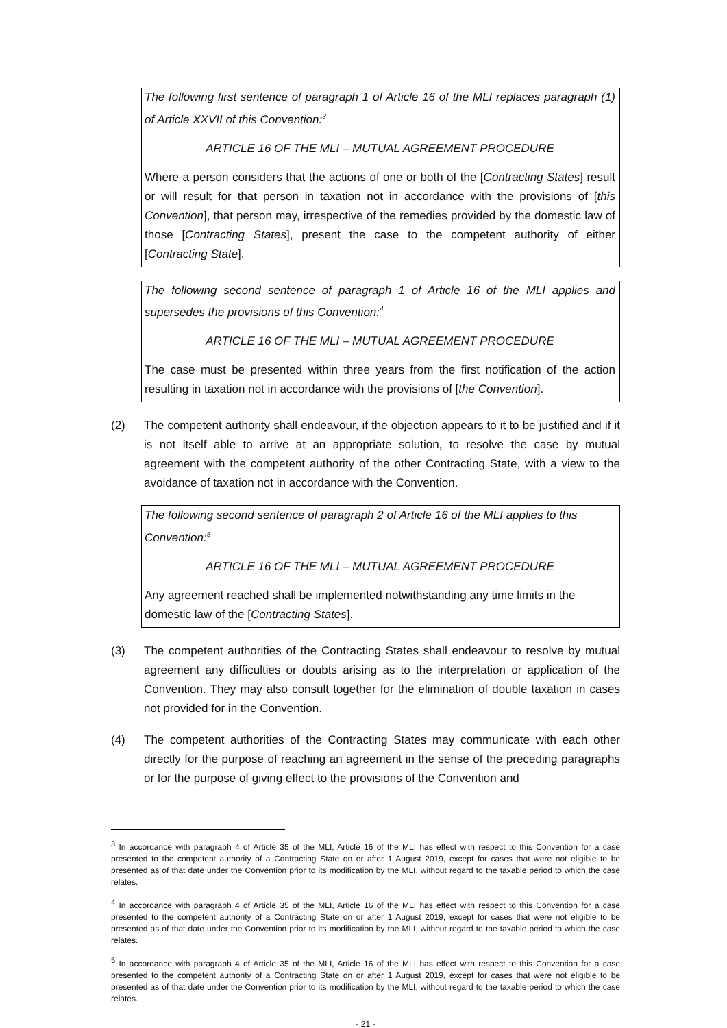The following first sentence of paragraph 1 of Article 16 of the MLI replaces paragraph (1) of Article XXVII of this Convention:<sup>3</sup>
ARTICLE 16 OF THE MLI – MUTUAL AGREEMENT PROCEDURE
Where a person considers that the actions of one or both of the [Contracting States] result or will result for that person in taxation not in accordance with the provisions of [this Convention], that person may, irrespective of the remedies provided by the domestic law of those [Contracting States], present the case to the competent authority of either [Contracting State].
The following second sentence of paragraph 1 of Article 16 of the MLI applies and supersedes the provisions of this Convention:<sup>4</sup>
ARTICLE 16 OF THE MLI – MUTUAL AGREEMENT PROCEDURE
The case must be presented within three years from the first notification of the action resulting in taxation not in accordance with the provisions of [the Convention].
(2) The competent authority shall endeavour, if the objection appears to it to be justified and if it is not itself able to arrive at an appropriate solution, to resolve the case by mutual agreement with the competent authority of the other Contracting State, with a view to the avoidance of taxation not in accordance with the Convention.
The following second sentence of paragraph 2 of Article 16 of the MLI applies to this Convention:<sup>5</sup>
ARTICLE 16 OF THE MLI – MUTUAL AGREEMENT PROCEDURE
Any agreement reached shall be implemented notwithstanding any time limits in the domestic law of the [Contracting States].
(3) The competent authorities of the Contracting States shall endeavour to resolve by mutual agreement any difficulties or doubts arising as to the interpretation or application of the Convention. They may also consult together for the elimination of double taxation in cases not provided for in the Convention.
(4) The competent authorities of the Contracting States may communicate with each other directly for the purpose of reaching an agreement in the sense of the preceding paragraphs or for the purpose of giving effect to the provisions of the Convention and
<sup>3</sup> In accordance with paragraph 4 of Article 35 of the MLI, Article 16 of the MLI has effect with respect to this Convention for a case presented to the competent authority of a Contracting State on or after 1 August 2019, except for cases that were not eligible to be presented as of that date under the Convention prior to its modification by the MLI, without regard to the taxable period to which the case relates.
<sup>4</sup> In accordance with paragraph 4 of Article 35 of the MLI, Article 16 of the MLI has effect with respect to this Convention for a case presented to the competent authority of a Contracting State on or after 1 August 2019, except for cases that were not eligible to be presented as of that date under the Convention prior to its modification by the MLI, without regard to the taxable period to which the case relates.
<sup>5</sup> In accordance with paragraph 4 of Article 35 of the MLI, Article 16 of the MLI has effect with respect to this Convention for a case presented to the competent authority of a Contracting State on or after 1 August 2019, except for cases that were not eligible to be presented as of that date under the Convention prior to its modification by the MLI, without regard to the taxable period to which the case relates.
- 21 -